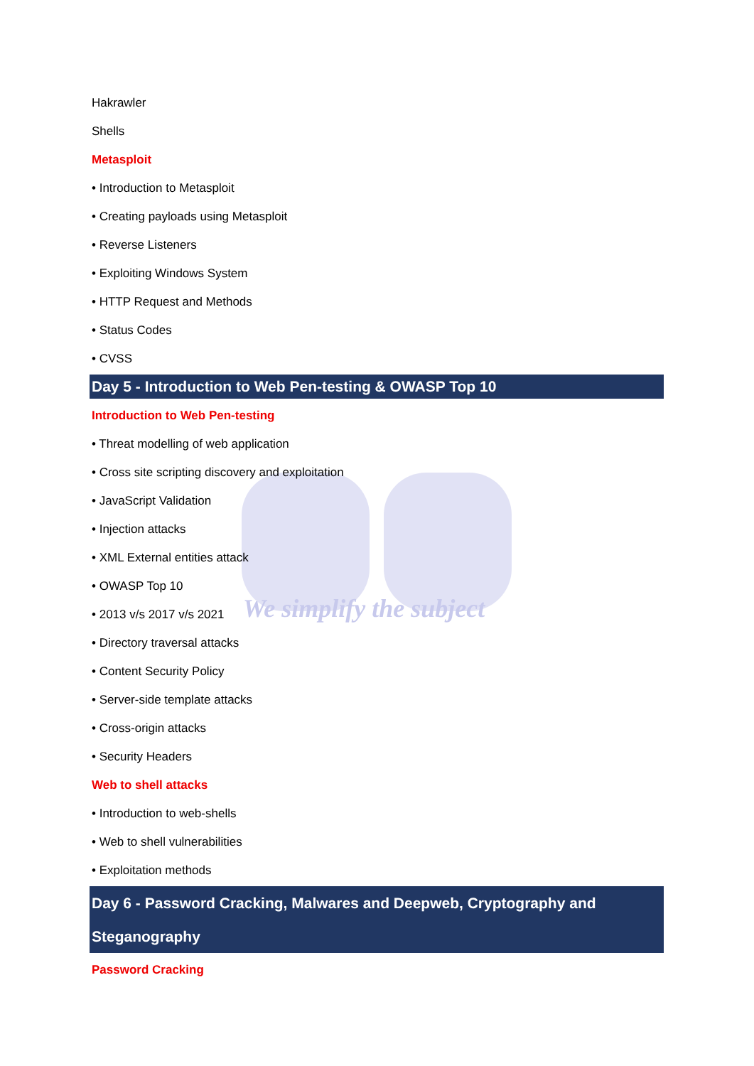We simplify the subject
Hakrawler
Shells
Metasploit
• Introduction to Metasploit
• Creating payloads using Metasploit
• Reverse Listeners
• Exploiting Windows System
• HTTP Request and Methods
• Status Codes
• CVSS
Day 5 - Introduction to Web Pen-testing & OWASP Top 10
Introduction to Web Pen-testing
• Threat modelling of web application
• Cross site scripting discovery and exploitation
• JavaScript Validation
• Injection attacks
• XML External entities attack
• OWASP Top 10
• 2013 v/s 2017 v/s 2021
• Directory traversal attacks
• Content Security Policy
• Server-side template attacks
• Cross-origin attacks
• Security Headers
Web to shell attacks
• Introduction to web-shells
• Web to shell vulnerabilities
• Exploitation methods
Day 6 - Password Cracking, Malwares and Deepweb, Cryptography and Steganography
Password Cracking